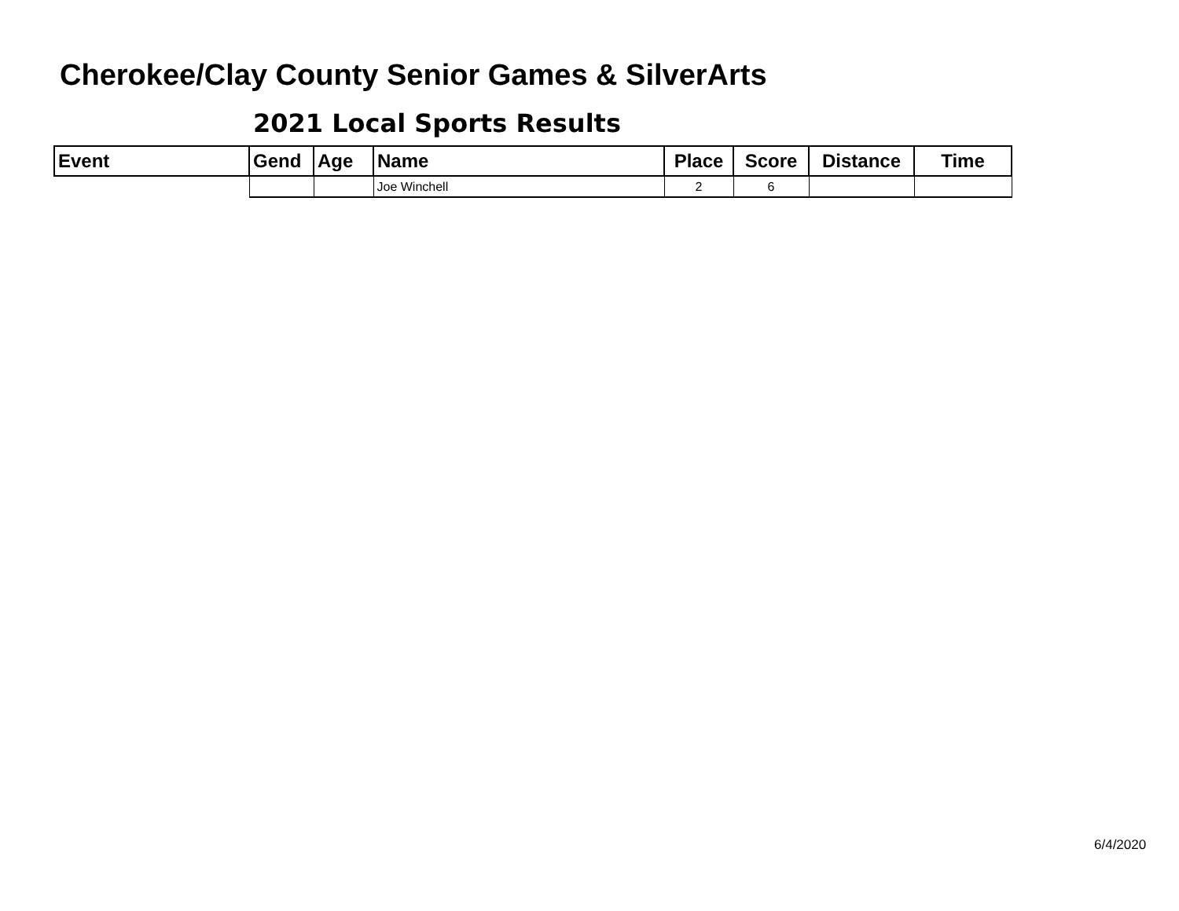Cherokee/Clay County Senior Games & SilverArts
2021 Local Sports Results
| Event | Gend | Age | Name | Place | Score | Distance | Time |
| --- | --- | --- | --- | --- | --- | --- | --- |
| | | | Joe Winchell | 2 | 6 | | |
6/4/2020